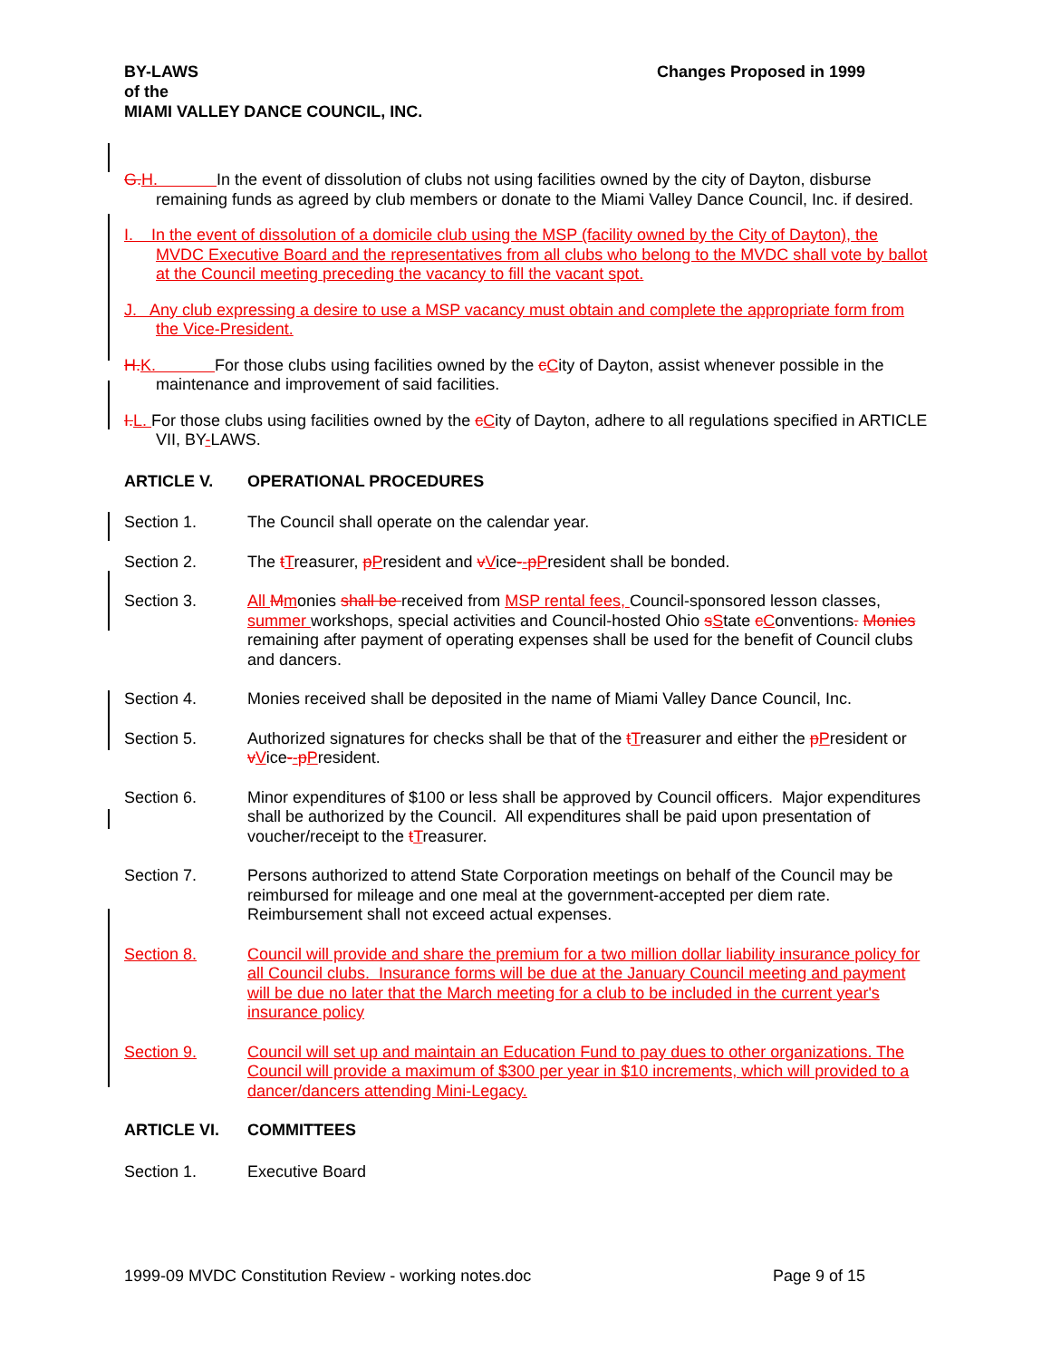BY-LAWS
of the
MIAMI VALLEY DANCE COUNCIL, INC.
Changes Proposed in 1999
G. H. In the event of dissolution of clubs not using facilities owned by the city of Dayton, disburse remaining funds as agreed by club members or donate to the Miami Valley Dance Council, Inc. if desired.
I. In the event of dissolution of a domicile club using the MSP (facility owned by the City of Dayton), the MVDC Executive Board and the representatives from all clubs who belong to the MVDC shall vote by ballot at the Council meeting preceding the vacancy to fill the vacant spot.
J. Any club expressing a desire to use a MSP vacancy must obtain and complete the appropriate form from the Vice-President.
H. K. For those clubs using facilities owned by the cCity of Dayton, assist whenever possible in the maintenance and improvement of said facilities.
I. L. For those clubs using facilities owned by the cCity of Dayton, adhere to all regulations specified in ARTICLE VII, BY-LAWS.
ARTICLE V. OPERATIONAL PROCEDURES
Section 1. The Council shall operate on the calendar year.
Section 2. The tTreasurer, pPresident and vVice--pPresident shall be bonded.
Section 3. All Mmonies shall be received from MSP rental fees, Council-sponsored lesson classes, summer workshops, special activities and Council-hosted Ohio sState cConventions. Monies remaining after payment of operating expenses shall be used for the benefit of Council clubs and dancers.
Section 4. Monies received shall be deposited in the name of Miami Valley Dance Council, Inc.
Section 5. Authorized signatures for checks shall be that of the tTreasurer and either the pPresident or vVice--pPresident.
Section 6. Minor expenditures of $100 or less shall be approved by Council officers. Major expenditures shall be authorized by the Council. All expenditures shall be paid upon presentation of voucher/receipt to the tTreasurer.
Section 7. Persons authorized to attend State Corporation meetings on behalf of the Council may be reimbursed for mileage and one meal at the government-accepted per diem rate. Reimbursement shall not exceed actual expenses.
Section 8. Council will provide and share the premium for a two million dollar liability insurance policy for all Council clubs. Insurance forms will be due at the January Council meeting and payment will be due no later that the March meeting for a club to be included in the current year's insurance policy
Section 9. Council will set up and maintain an Education Fund to pay dues to other organizations. The Council will provide a maximum of $300 per year in $10 increments, which will provided to a dancer/dancers attending Mini-Legacy.
ARTICLE VI. COMMITTEES
Section 1. Executive Board
1999-09 MVDC Constitution Review - working notes.doc
Page 9 of 15